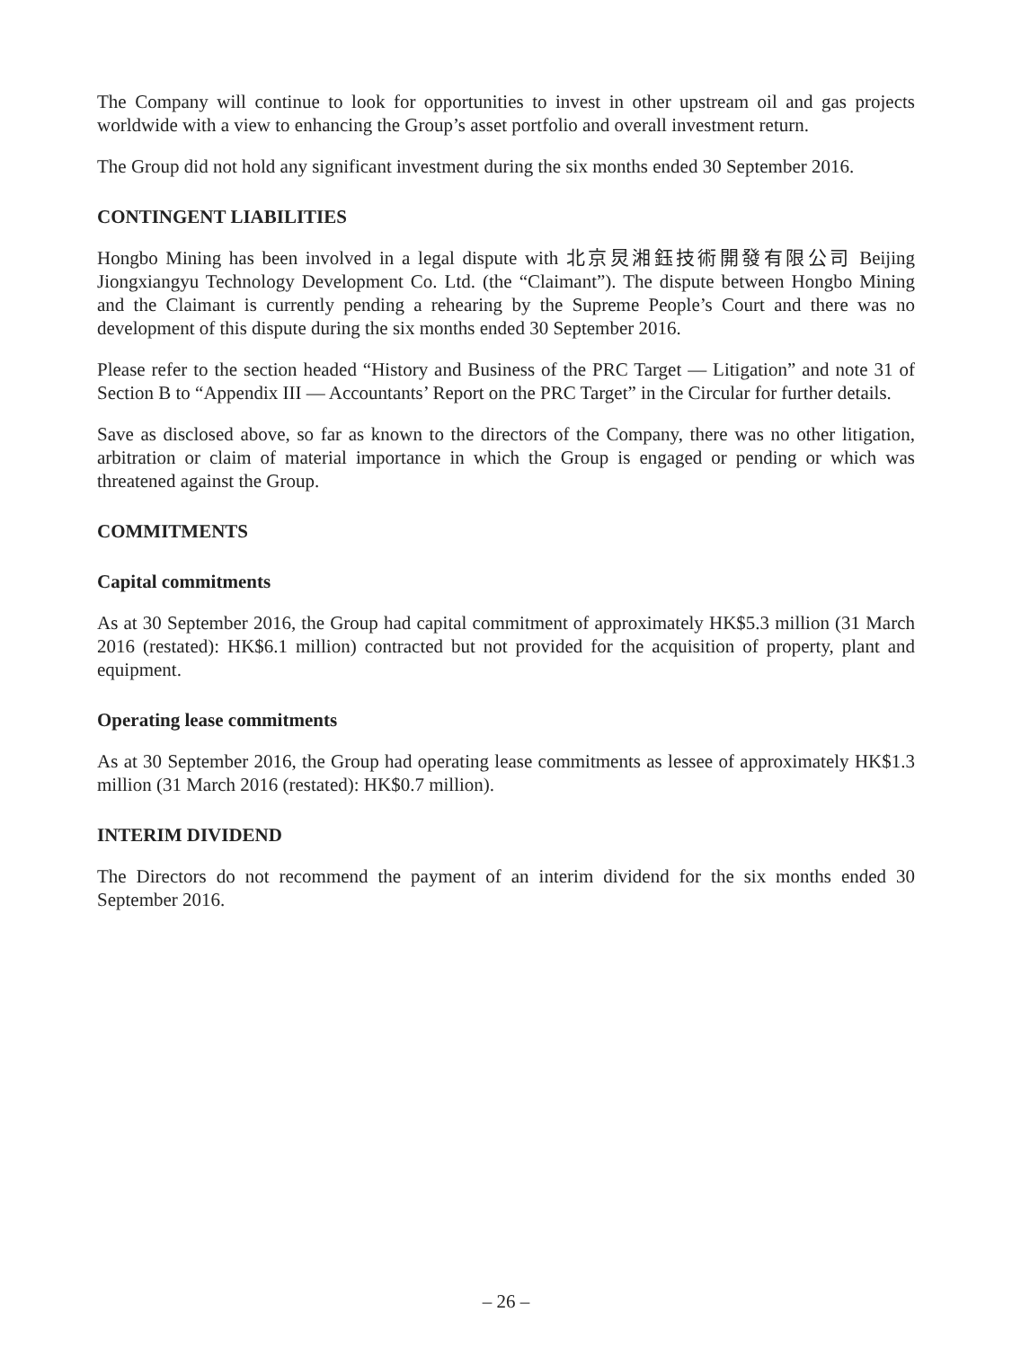The Company will continue to look for opportunities to invest in other upstream oil and gas projects worldwide with a view to enhancing the Group’s asset portfolio and overall investment return.
The Group did not hold any significant investment during the six months ended 30 September 2016.
CONTINGENT LIABILITIES
Hongbo Mining has been involved in a legal dispute with 北京炅湘鈺技術開發有限公司 Beijing Jiongxiangyu Technology Development Co. Ltd. (the “Claimant”). The dispute between Hongbo Mining and the Claimant is currently pending a rehearing by the Supreme People’s Court and there was no development of this dispute during the six months ended 30 September 2016.
Please refer to the section headed “History and Business of the PRC Target — Litigation” and note 31 of Section B to “Appendix III — Accountants’ Report on the PRC Target” in the Circular for further details.
Save as disclosed above, so far as known to the directors of the Company, there was no other litigation, arbitration or claim of material importance in which the Group is engaged or pending or which was threatened against the Group.
COMMITMENTS
Capital commitments
As at 30 September 2016, the Group had capital commitment of approximately HK$5.3 million (31 March 2016 (restated): HK$6.1 million) contracted but not provided for the acquisition of property, plant and equipment.
Operating lease commitments
As at 30 September 2016, the Group had operating lease commitments as lessee of approximately HK$1.3 million (31 March 2016 (restated): HK$0.7 million).
INTERIM DIVIDEND
The Directors do not recommend the payment of an interim dividend for the six months ended 30 September 2016.
– 26 –